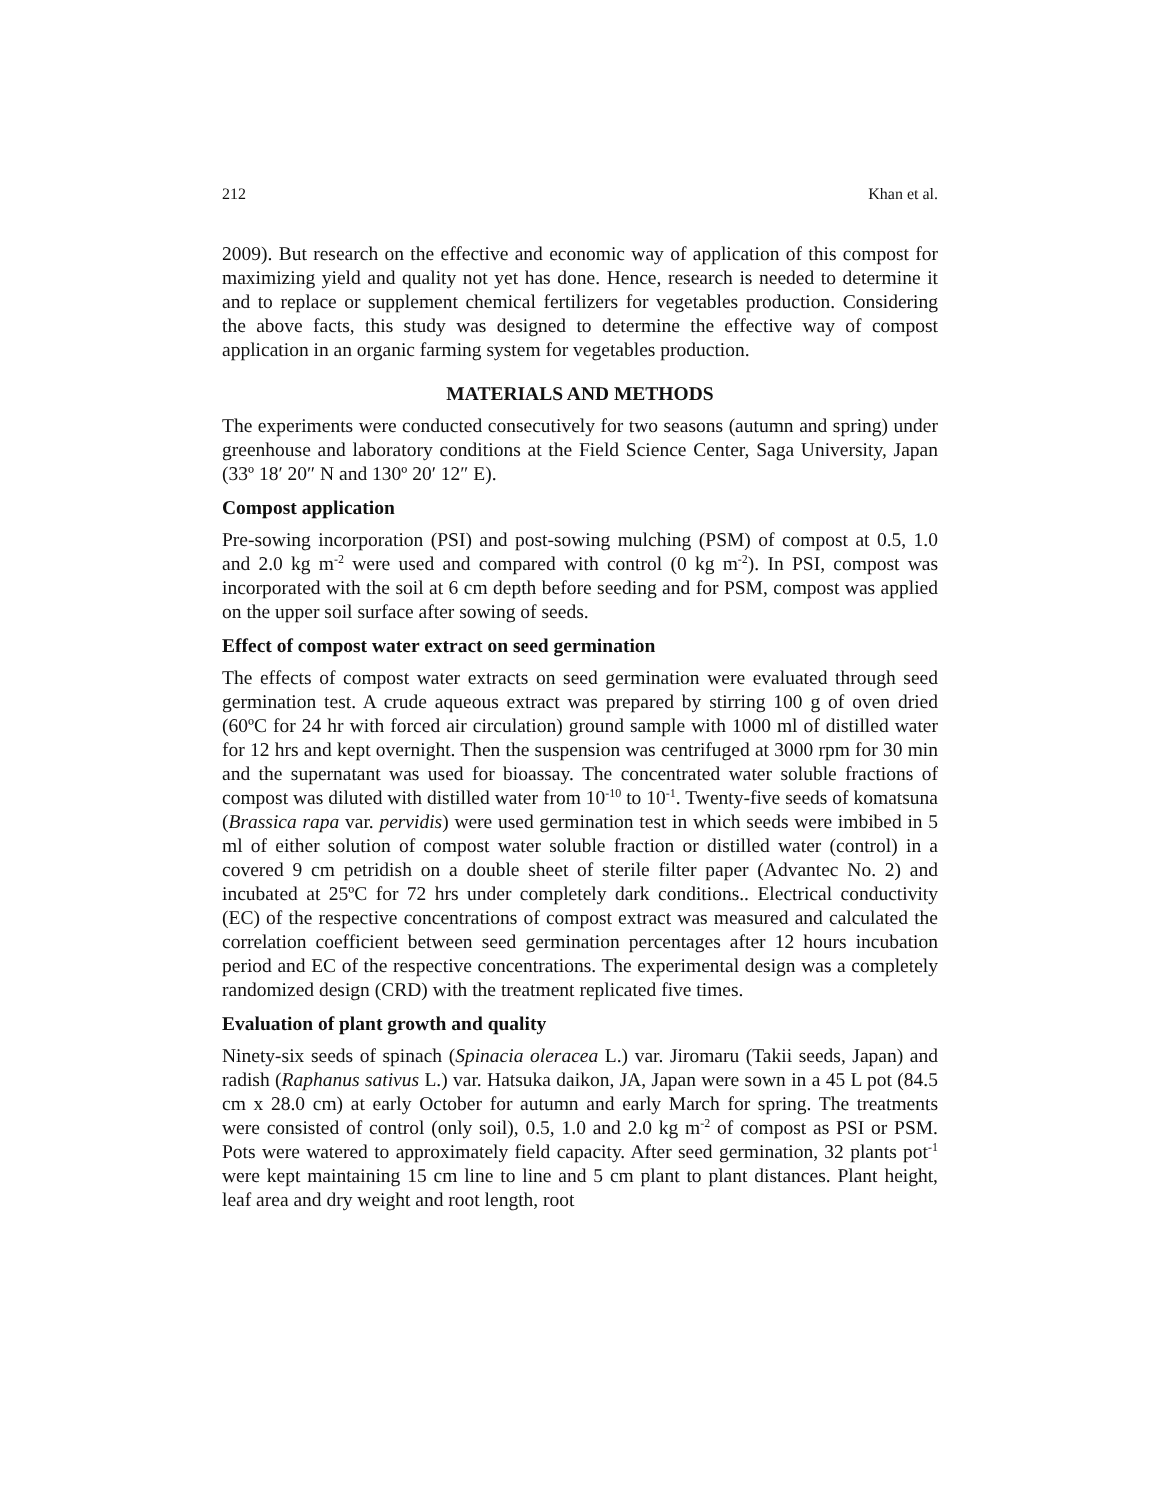212 Khan et al.
2009). But research on the effective and economic way of application of this compost for maximizing yield and quality not yet has done. Hence, research is needed to determine it and to replace or supplement chemical fertilizers for vegetables production. Considering the above facts, this study was designed to determine the effective way of compost application in an organic farming system for vegetables production.
MATERIALS AND METHODS
The experiments were conducted consecutively for two seasons (autumn and spring) under greenhouse and laboratory conditions at the Field Science Center, Saga University, Japan (33º 18′ 20″ N and 130º 20′ 12″ E).
Compost application
Pre-sowing incorporation (PSI) and post-sowing mulching (PSM) of compost at 0.5, 1.0 and 2.0 kg m<sup>-2</sup> were used and compared with control (0 kg m<sup>-2</sup>). In PSI, compost was incorporated with the soil at 6 cm depth before seeding and for PSM, compost was applied on the upper soil surface after sowing of seeds.
Effect of compost water extract on seed germination
The effects of compost water extracts on seed germination were evaluated through seed germination test. A crude aqueous extract was prepared by stirring 100 g of oven dried (60ºC for 24 hr with forced air circulation) ground sample with 1000 ml of distilled water for 12 hrs and kept overnight. Then the suspension was centrifuged at 3000 rpm for 30 min and the supernatant was used for bioassay. The concentrated water soluble fractions of compost was diluted with distilled water from 10<sup>-10</sup> to 10<sup>-1</sup>. Twenty-five seeds of komatsuna (Brassica rapa var. pervidis) were used germination test in which seeds were imbibed in 5 ml of either solution of compost water soluble fraction or distilled water (control) in a covered 9 cm petridish on a double sheet of sterile filter paper (Advantec No. 2) and incubated at 25ºC for 72 hrs under completely dark conditions.. Electrical conductivity (EC) of the respective concentrations of compost extract was measured and calculated the correlation coefficient between seed germination percentages after 12 hours incubation period and EC of the respective concentrations. The experimental design was a completely randomized design (CRD) with the treatment replicated five times.
Evaluation of plant growth and quality
Ninety-six seeds of spinach (Spinacia oleracea L.) var. Jiromaru (Takii seeds, Japan) and radish (Raphanus sativus L.) var. Hatsuka daikon, JA, Japan were sown in a 45 L pot (84.5 cm x 28.0 cm) at early October for autumn and early March for spring. The treatments were consisted of control (only soil), 0.5, 1.0 and 2.0 kg m<sup>-2</sup> of compost as PSI or PSM. Pots were watered to approximately field capacity. After seed germination, 32 plants pot<sup>-1</sup> were kept maintaining 15 cm line to line and 5 cm plant to plant distances. Plant height, leaf area and dry weight and root length, root